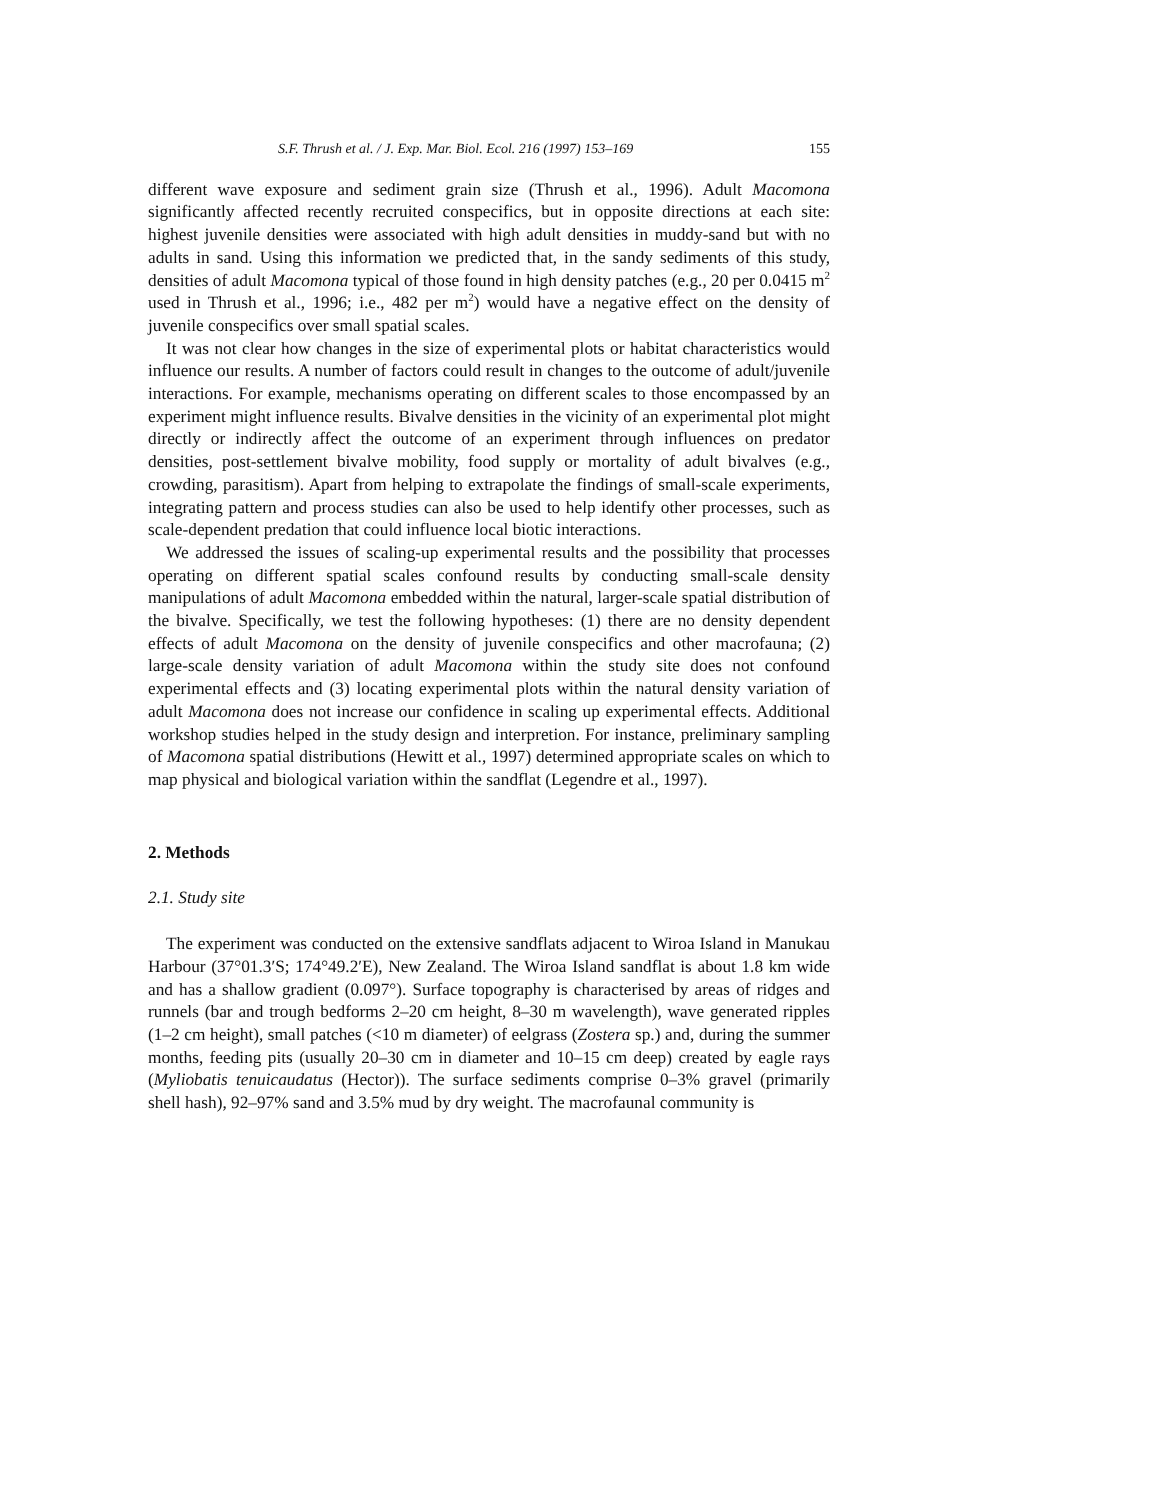S.F. Thrush et al. / J. Exp. Mar. Biol. Ecol. 216 (1997) 153–169 155
different wave exposure and sediment grain size (Thrush et al., 1996). Adult Macomona significantly affected recently recruited conspecifics, but in opposite directions at each site: highest juvenile densities were associated with high adult densities in muddy-sand but with no adults in sand. Using this information we predicted that, in the sandy sediments of this study, densities of adult Macomona typical of those found in high density patches (e.g., 20 per 0.0415 m<sup>2</sup> used in Thrush et al., 1996; i.e., 482 per m<sup>2</sup>) would have a negative effect on the density of juvenile conspecifics over small spatial scales.
It was not clear how changes in the size of experimental plots or habitat characteristics would influence our results. A number of factors could result in changes to the outcome of adult/juvenile interactions. For example, mechanisms operating on different scales to those encompassed by an experiment might influence results. Bivalve densities in the vicinity of an experimental plot might directly or indirectly affect the outcome of an experiment through influences on predator densities, post-settlement bivalve mobility, food supply or mortality of adult bivalves (e.g., crowding, parasitism). Apart from helping to extrapolate the findings of small-scale experiments, integrating pattern and process studies can also be used to help identify other processes, such as scale-dependent predation that could influence local biotic interactions.
We addressed the issues of scaling-up experimental results and the possibility that processes operating on different spatial scales confound results by conducting small-scale density manipulations of adult Macomona embedded within the natural, larger-scale spatial distribution of the bivalve. Specifically, we test the following hypotheses: (1) there are no density dependent effects of adult Macomona on the density of juvenile conspecifics and other macrofauna; (2) large-scale density variation of adult Macomona within the study site does not confound experimental effects and (3) locating experimental plots within the natural density variation of adult Macomona does not increase our confidence in scaling up experimental effects. Additional workshop studies helped in the study design and interpretion. For instance, preliminary sampling of Macomona spatial distributions (Hewitt et al., 1997) determined appropriate scales on which to map physical and biological variation within the sandflat (Legendre et al., 1997).
2. Methods
2.1. Study site
The experiment was conducted on the extensive sandflats adjacent to Wiroa Island in Manukau Harbour (37°01.3′S; 174°49.2′E), New Zealand. The Wiroa Island sandflat is about 1.8 km wide and has a shallow gradient (0.097°). Surface topography is characterised by areas of ridges and runnels (bar and trough bedforms 2–20 cm height, 8–30 m wavelength), wave generated ripples (1–2 cm height), small patches (<10 m diameter) of eelgrass (Zostera sp.) and, during the summer months, feeding pits (usually 20–30 cm in diameter and 10–15 cm deep) created by eagle rays (Myliobatis tenuicaudatus (Hector)). The surface sediments comprise 0–3% gravel (primarily shell hash), 92–97% sand and 3.5% mud by dry weight. The macrofaunal community is